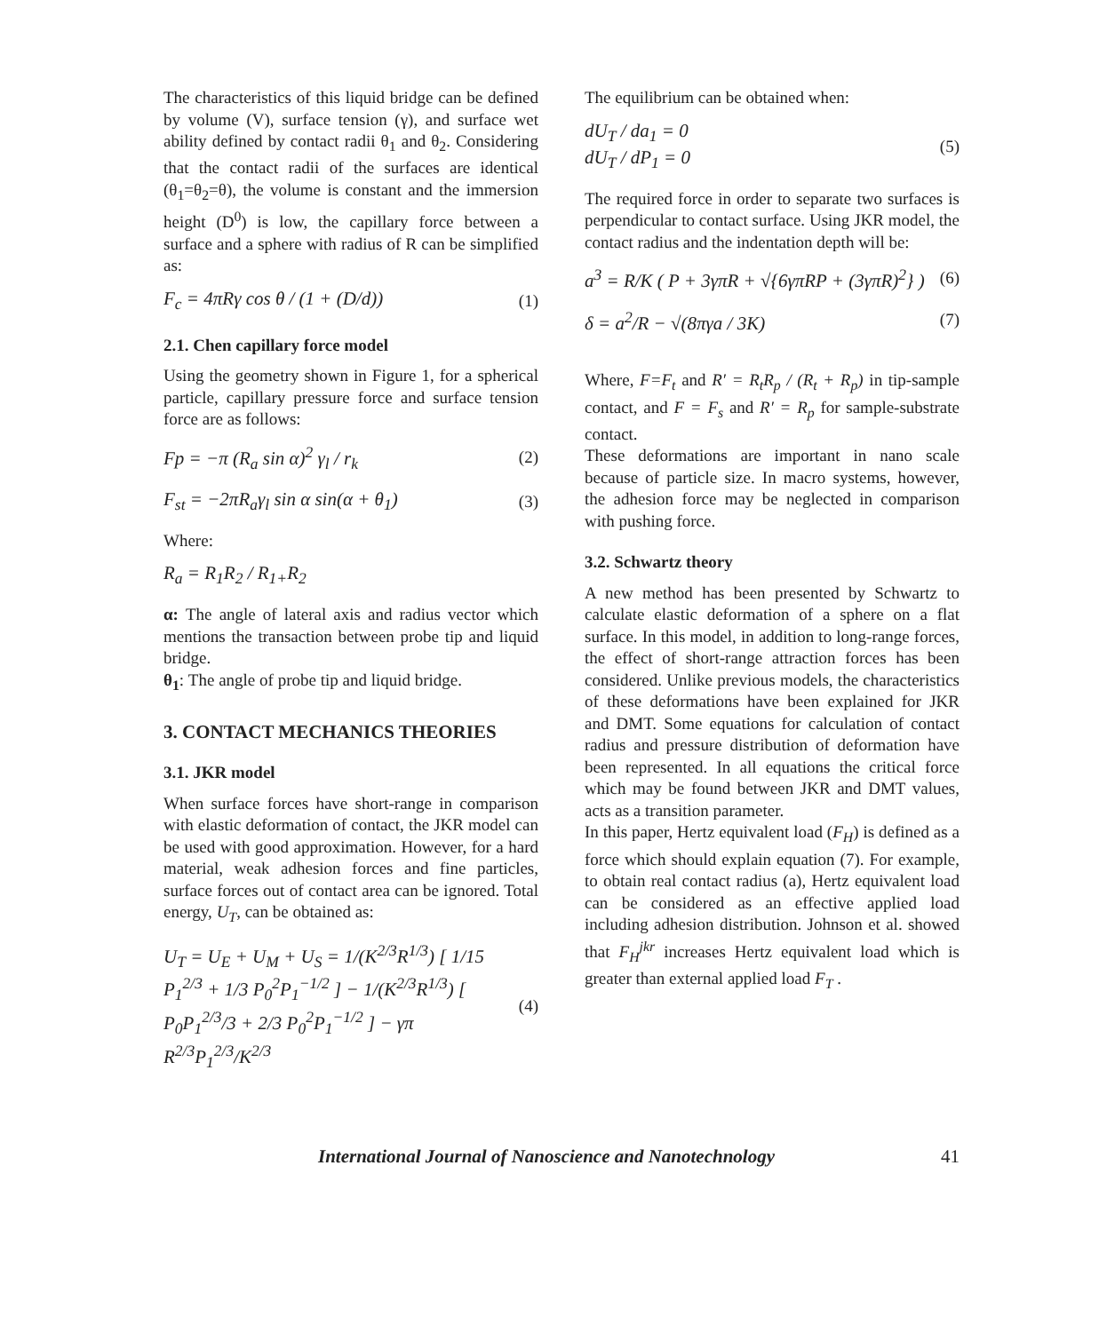The characteristics of this liquid bridge can be defined by volume (V), surface tension (γ), and surface wet ability defined by contact radii θ<sub>1</sub> and θ<sub>2</sub>. Considering that the contact radii of the surfaces are identical (θ<sub>1</sub>=θ<sub>2</sub>=θ), the volume is constant and the immersion height (D<sup>0</sup>) is low, the capillary force between a surface and a sphere with radius of R can be simplified as:
F<sub>c</sub> = 4πRγ cos θ / (1 + (D/d)) (1)
2.1. Chen capillary force model
Using the geometry shown in Figure 1, for a spherical particle, capillary pressure force and surface tension force are as follows:
Fp = −π (R<sub>a</sub> sin α)<sup>2</sup> γ<sub>l</sub> / r<sub>k</sub> (2)
F<sub>st</sub> = −2πR<sub>a</sub>γ<sub>l</sub> sin α sin(α + θ<sub>1</sub>) (3)
Where:
R<sub>a</sub> = R<sub>1</sub>R<sub>2</sub> / R<sub>1+</sub>R<sub>2</sub>
α: The angle of lateral axis and radius vector which mentions the transaction between probe tip and liquid bridge.
θ<sub>1</sub>: The angle of probe tip and liquid bridge.
3. CONTACT MECHANICS THEORIES
3.1. JKR model
When surface forces have short-range in comparison with elastic deformation of contact, the JKR model can be used with good approximation. However, for a hard material, weak adhesion forces and fine particles, surface forces out of contact area can be ignored. Total energy, U<sub>T</sub>, can be obtained as:
U<sub>T</sub> = U<sub>E</sub> + U<sub>M</sub> + U<sub>S</sub> = 1/(K<sup>2/3</sup>R<sup>1/3</sup>) [ 1/15 P<sub>1</sub><sup>2/3</sup> + 1/3 P<sub>0</sub><sup>2</sup>P<sub>1</sub><sup>−1/2</sup> ] − 1/(K<sup>2/3</sup>R<sup>1/3</sup>) [ P<sub>0</sub>P<sub>1</sub><sup>2/3</sup>/3 + 2/3 P<sub>0</sub><sup>2</sup>P<sub>1</sub><sup>−1/2</sup> ] − γπ R<sup>2/3</sup>P<sub>1</sub><sup>2/3</sup>/K<sup>2/3</sup> (4)
The equilibrium can be obtained when:
dU<sub>T</sub> / da<sub>1</sub> = 0
dU<sub>T</sub> / dP<sub>1</sub> = 0 (5)
The required force in order to separate two surfaces is perpendicular to contact surface. Using JKR model, the contact radius and the indentation depth will be:
a<sup>3</sup> = R/K ( P + 3γπR + √{6γπRP + (3γπR)<sup>2</sup>} ) (6)
δ = a<sup>2</sup>/R − √(8πγa / 3K) (7)
Where, F=F<sub>t</sub> and R′ = R<sub>t</sub>R<sub>p</sub> / (R<sub>t</sub> + R<sub>p</sub>) in tip-sample contact, and F = F<sub>s</sub> and R′ = R<sub>p</sub> for sample-substrate contact.
These deformations are important in nano scale because of particle size. In macro systems, however, the adhesion force may be neglected in comparison with pushing force.
3.2. Schwartz theory
A new method has been presented by Schwartz to calculate elastic deformation of a sphere on a flat surface. In this model, in addition to long-range forces, the effect of short-range attraction forces has been considered. Unlike previous models, the characteristics of these deformations have been explained for JKR and DMT. Some equations for calculation of contact radius and pressure distribution of deformation have been represented. In all equations the critical force which may be found between JKR and DMT values, acts as a transition parameter.
In this paper, Hertz equivalent load (F<sub>H</sub>) is defined as a force which should explain equation (7). For example, to obtain real contact radius (a), Hertz equivalent load can be considered as an effective applied load including adhesion distribution. Johnson et al. showed that F<sub>H</sub><sup>jkr</sup> increases Hertz equivalent load which is greater than external applied load F<sub>T</sub> .
International Journal of Nanoscience and Nanotechnology 41